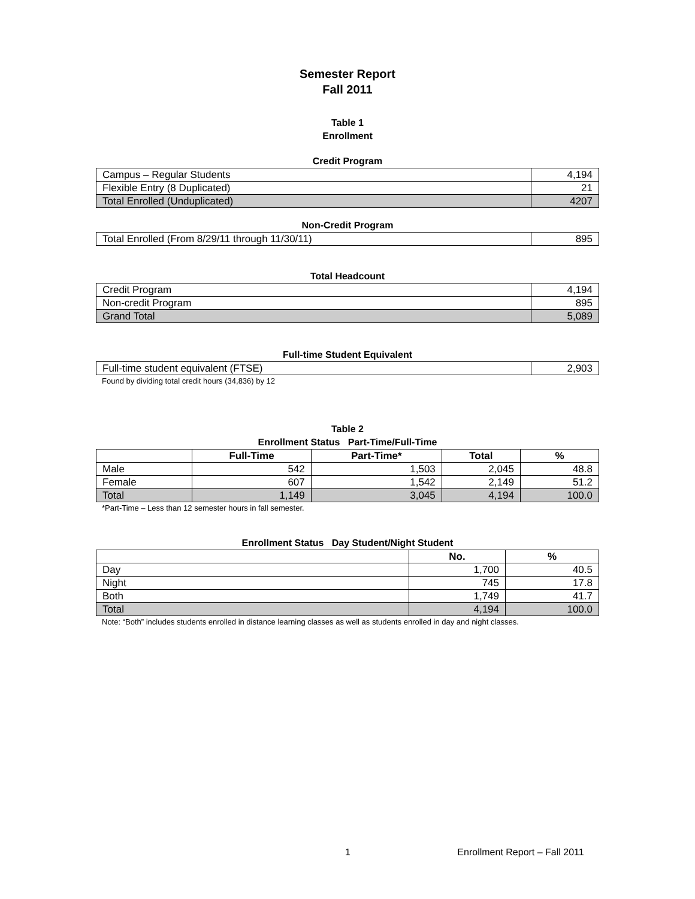Semester Report
Fall 2011
Table 1
Enrollment
Credit Program
| Campus – Regular Students | 4,194 |
| Flexible Entry (8 Duplicated) | 21 |
| Total Enrolled (Unduplicated) | 4207 |
Non-Credit Program
| Total Enrolled (From 8/29/11 through 11/30/11) | 895 |
Total Headcount
| Credit Program | 4,194 |
| Non-credit Program | 895 |
| Grand Total | 5,089 |
Full-time Student Equivalent
| Full-time student equivalent (FTSE) | 2,903 |
Found by dividing total credit hours (34,836) by 12
Table 2
Enrollment Status Part-Time/Full-Time
| | Full-Time | Part-Time* | Total | % |
| --- | --- | --- | --- | --- |
| Male | 542 | 1,503 | 2,045 | 48.8 |
| Female | 607 | 1,542 | 2,149 | 51.2 |
| Total | 1,149 | 3,045 | 4,194 | 100.0 |
*Part-Time – Less than 12 semester hours in fall semester.
Enrollment Status Day Student/Night Student
| | No. | % |
| --- | --- | --- |
| Day | 1,700 | 40.5 |
| Night | 745 | 17.8 |
| Both | 1,749 | 41.7 |
| Total | 4,194 | 100.0 |
Note: “Both” includes students enrolled in distance learning classes as well as students enrolled in day and night classes.
1 Enrollment Report – Fall 2011